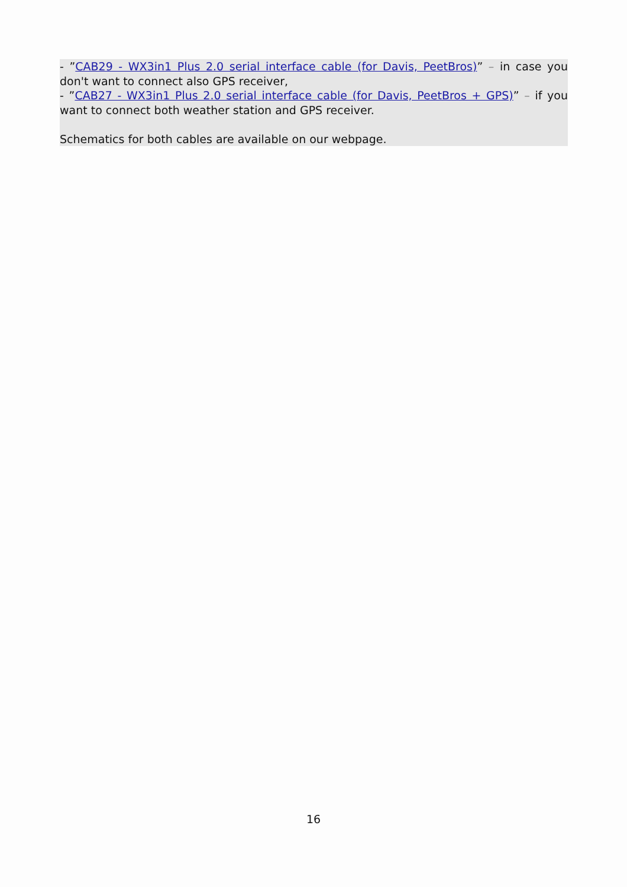- ”CAB29 - WX3in1 Plus 2.0 serial interface cable (for Davis, PeetBros)” – in case you don't want to connect also GPS receiver,
- ”CAB27 - WX3in1 Plus 2.0 serial interface cable (for Davis, PeetBros + GPS)” – if you want to connect both weather station and GPS receiver.
Schematics for both cables are available on our webpage.
16